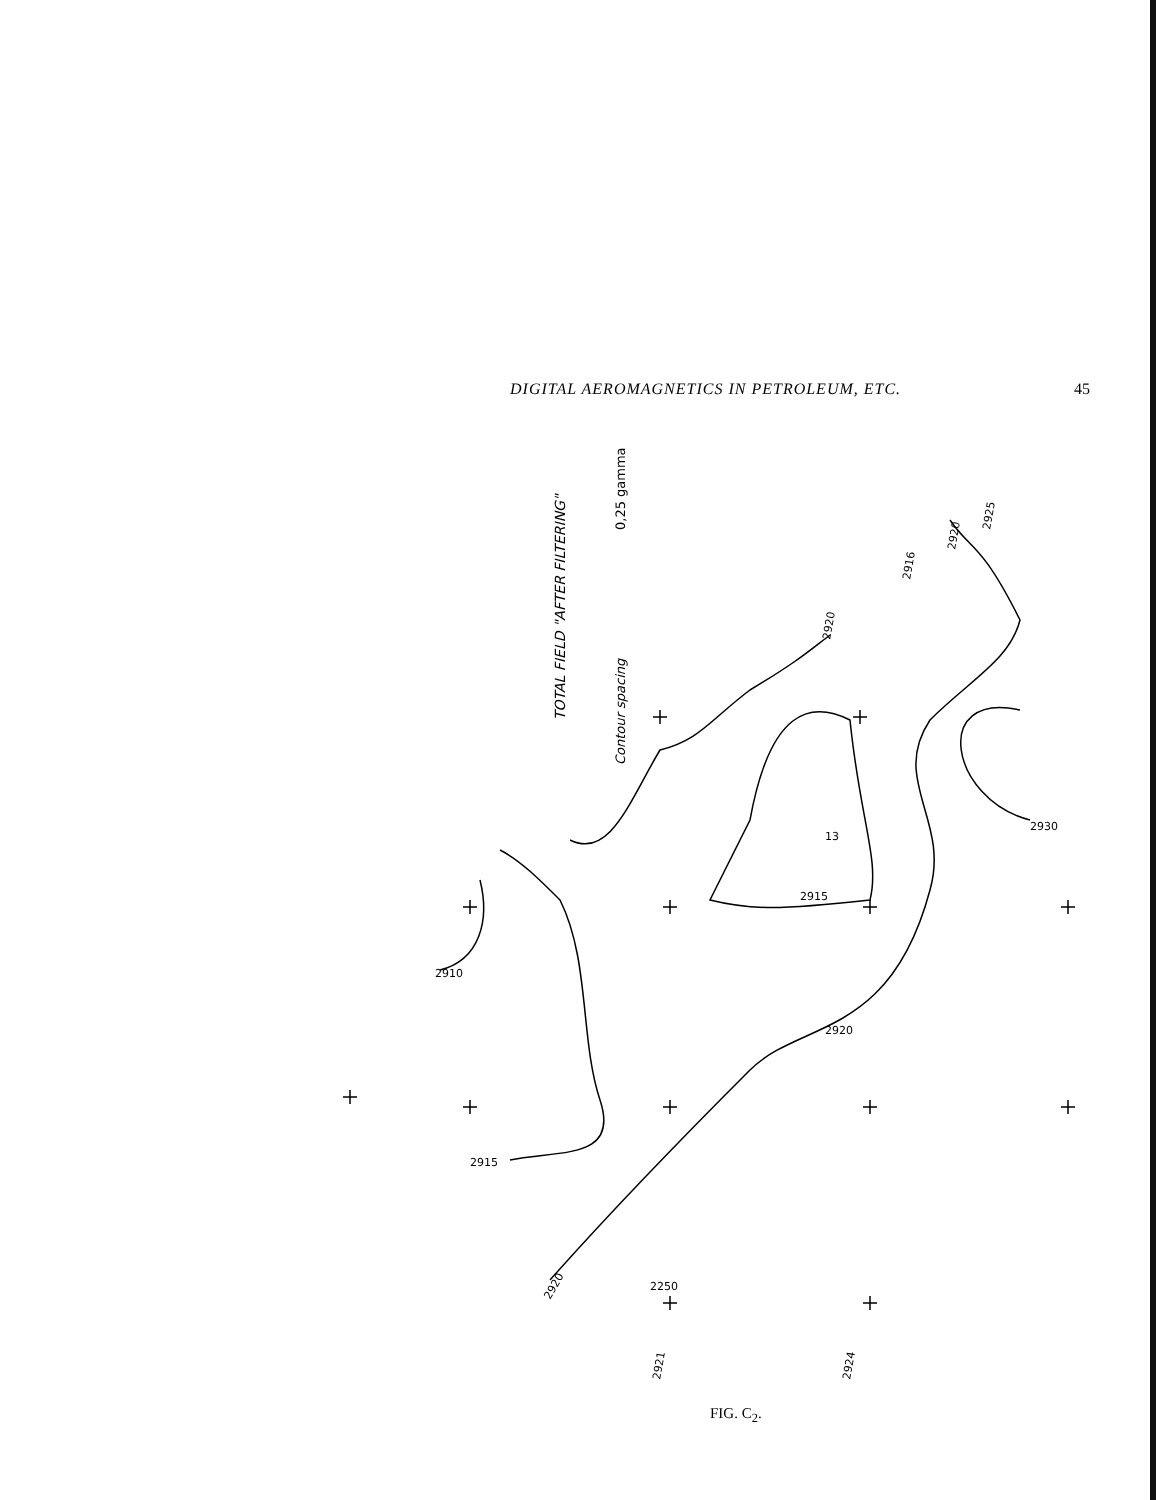DIGITAL AEROMAGNETICS IN PETROLEUM, ETC. 45
TOTAL FIELD "AFTER FILTERING"
Contour spacing
0,25 gamma
2915
2920
2915
2910
13
2920
2916
2920
2925
2924
2921
2920
2930
2250
FIG. C<sub>2</sub>.